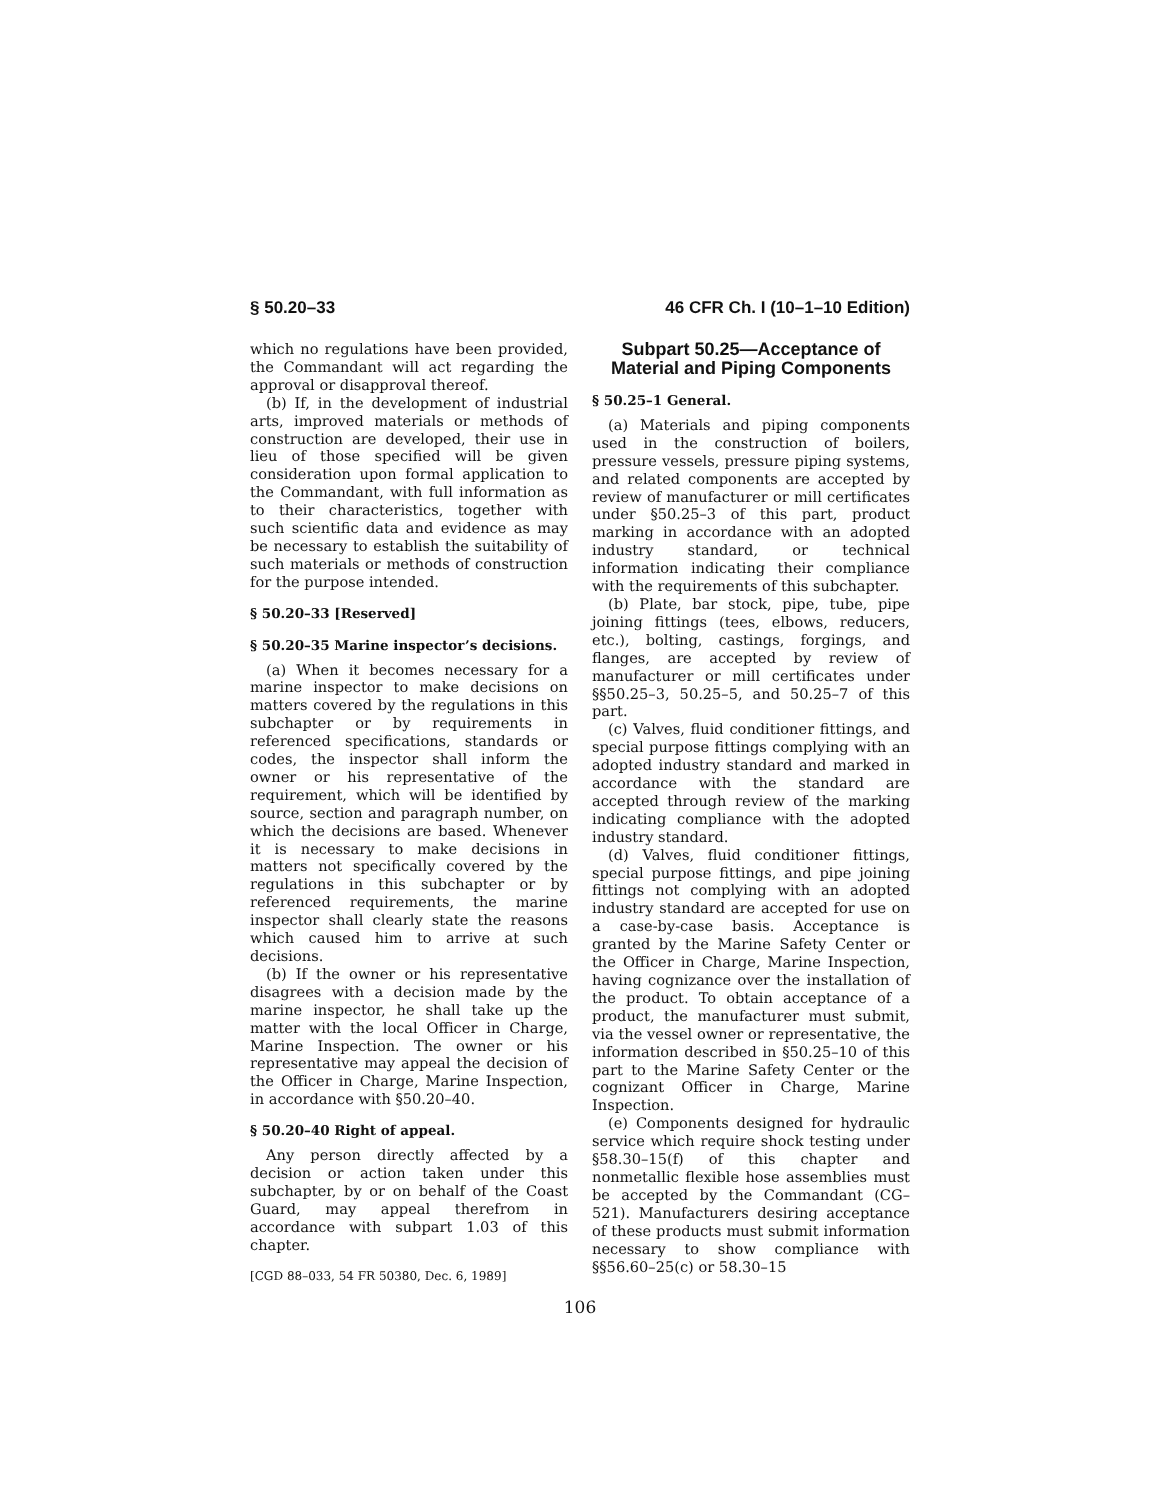§ 50.20–33 46 CFR Ch. I (10–1–10 Edition)
which no regulations have been provided, the Commandant will act regarding the approval or disapproval thereof.
(b) If, in the development of industrial arts, improved materials or methods of construction are developed, their use in lieu of those specified will be given consideration upon formal application to the Commandant, with full information as to their characteristics, together with such scientific data and evidence as may be necessary to establish the suitability of such materials or methods of construction for the purpose intended.
§ 50.20–33 [Reserved]
§ 50.20–35 Marine inspector’s decisions.
(a) When it becomes necessary for a marine inspector to make decisions on matters covered by the regulations in this subchapter or by requirements in referenced specifications, standards or codes, the inspector shall inform the owner or his representative of the requirement, which will be identified by source, section and paragraph number, on which the decisions are based. Whenever it is necessary to make decisions in matters not specifically covered by the regulations in this subchapter or by referenced requirements, the marine inspector shall clearly state the reasons which caused him to arrive at such decisions.
(b) If the owner or his representative disagrees with a decision made by the marine inspector, he shall take up the matter with the local Officer in Charge, Marine Inspection. The owner or his representative may appeal the decision of the Officer in Charge, Marine Inspection, in accordance with §50.20–40.
§ 50.20–40 Right of appeal.
Any person directly affected by a decision or action taken under this subchapter, by or on behalf of the Coast Guard, may appeal therefrom in accordance with subpart 1.03 of this chapter.
[CGD 88–033, 54 FR 50380, Dec. 6, 1989]
Subpart 50.25—Acceptance of Material and Piping Components
§ 50.25–1 General.
(a) Materials and piping components used in the construction of boilers, pressure vessels, pressure piping systems, and related components are accepted by review of manufacturer or mill certificates under §50.25–3 of this part, product marking in accordance with an adopted industry standard, or technical information indicating their compliance with the requirements of this subchapter.
(b) Plate, bar stock, pipe, tube, pipe joining fittings (tees, elbows, reducers, etc.), bolting, castings, forgings, and flanges, are accepted by review of manufacturer or mill certificates under §§50.25–3, 50.25–5, and 50.25–7 of this part.
(c) Valves, fluid conditioner fittings, and special purpose fittings complying with an adopted industry standard and marked in accordance with the standard are accepted through review of the marking indicating compliance with the adopted industry standard.
(d) Valves, fluid conditioner fittings, special purpose fittings, and pipe joining fittings not complying with an adopted industry standard are accepted for use on a case-by-case basis. Acceptance is granted by the Marine Safety Center or the Officer in Charge, Marine Inspection, having cognizance over the installation of the product. To obtain acceptance of a product, the manufacturer must submit, via the vessel owner or representative, the information described in §50.25–10 of this part to the Marine Safety Center or the cognizant Officer in Charge, Marine Inspection.
(e) Components designed for hydraulic service which require shock testing under §58.30–15(f) of this chapter and nonmetallic flexible hose assemblies must be accepted by the Commandant (CG–521). Manufacturers desiring acceptance of these products must submit information necessary to show compliance with §§56.60–25(c) or 58.30–15
106